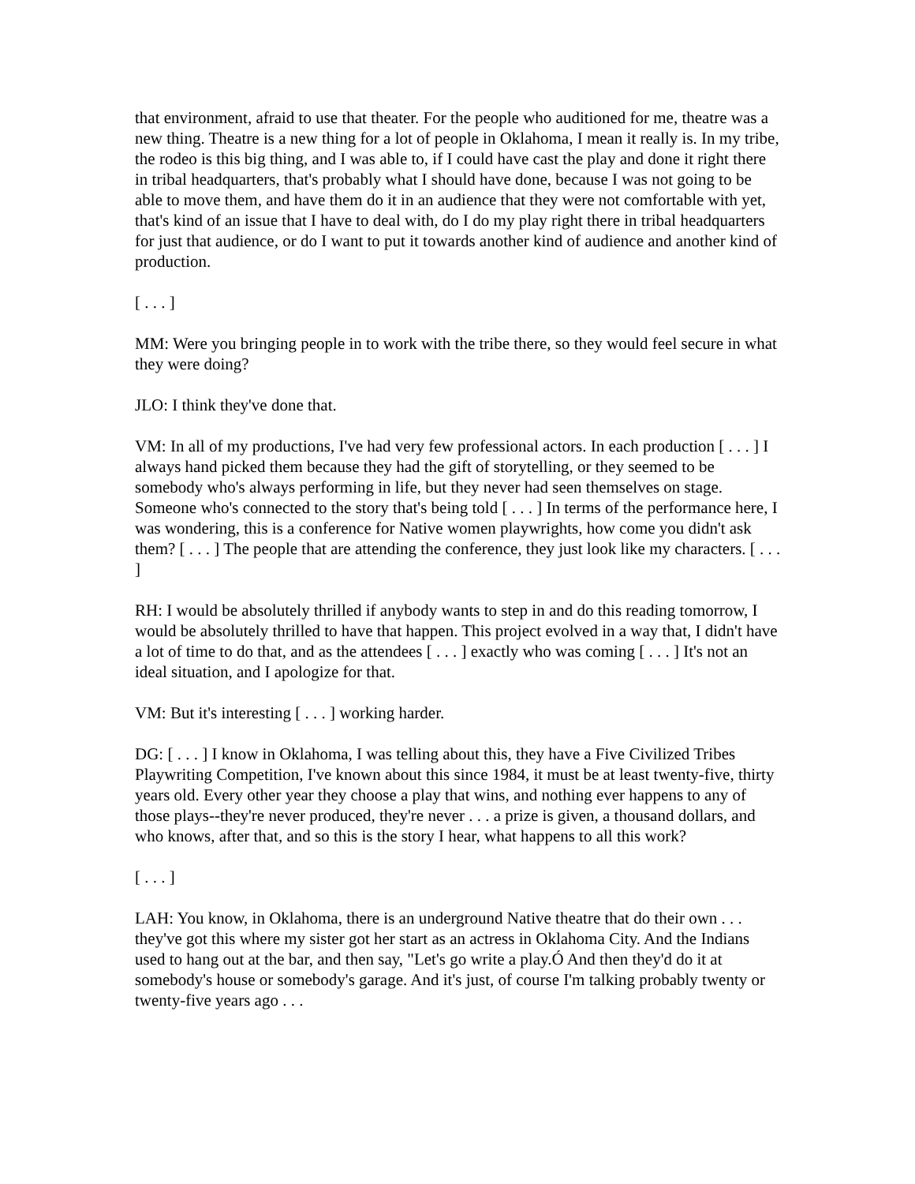that environment, afraid to use that theater. For the people who auditioned for me, theatre was a new thing. Theatre is a new thing for a lot of people in Oklahoma, I mean it really is. In my tribe, the rodeo is this big thing, and I was able to, if I could have cast the play and done it right there in tribal headquarters, that's probably what I should have done, because I was not going to be able to move them, and have them do it in an audience that they were not comfortable with yet, that's kind of an issue that I have to deal with, do I do my play right there in tribal headquarters for just that audience, or do I want to put it towards another kind of audience and another kind of production.
[ . . . ]
MM: Were you bringing people in to work with the tribe there, so they would feel secure in what they were doing?
JLO: I think they've done that.
VM: In all of my productions, I've had very few professional actors. In each production [ . . . ] I always hand picked them because they had the gift of storytelling, or they seemed to be somebody who's always performing in life, but they never had seen themselves on stage. Someone who's connected to the story that's being told [ . . . ] In terms of the performance here, I was wondering, this is a conference for Native women playwrights, how come you didn't ask them? [ . . . ] The people that are attending the conference, they just look like my characters. [ . . . ]
RH: I would be absolutely thrilled if anybody wants to step in and do this reading tomorrow, I would be absolutely thrilled to have that happen. This project evolved in a way that, I didn't have a lot of time to do that, and as the attendees [ . . . ] exactly who was coming [ . . . ] It's not an ideal situation, and I apologize for that.
VM: But it's interesting [ . . . ] working harder.
DG: [ . . . ] I know in Oklahoma, I was telling about this, they have a Five Civilized Tribes Playwriting Competition, I've known about this since 1984, it must be at least twenty-five, thirty years old. Every other year they choose a play that wins, and nothing ever happens to any of those plays--they're never produced, they're never . . . a prize is given, a thousand dollars, and who knows, after that, and so this is the story I hear, what happens to all this work?
[ . . . ]
LAH: You know, in Oklahoma, there is an underground Native theatre that do their own . . . they've got this where my sister got her start as an actress in Oklahoma City. And the Indians used to hang out at the bar, and then say, "Let's go write a play.Ó And then they'd do it at somebody's house or somebody's garage. And it's just, of course I'm talking probably twenty or twenty-five years ago . . .